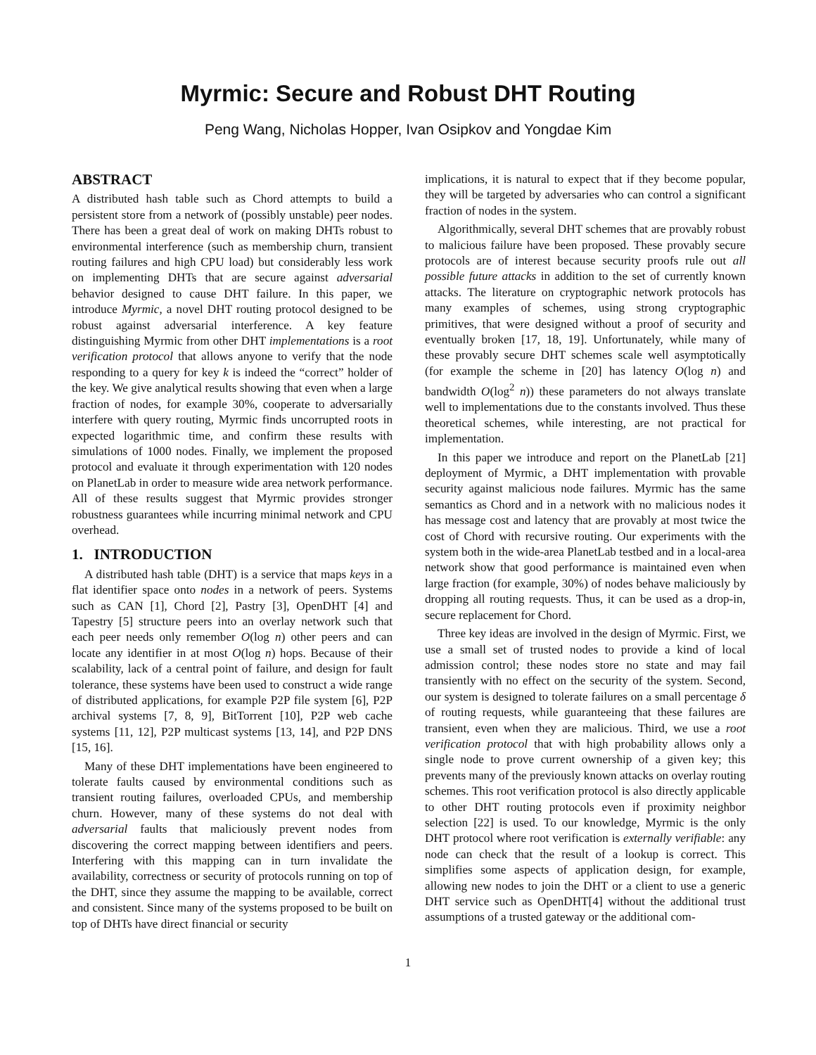Myrmic: Secure and Robust DHT Routing
Peng Wang, Nicholas Hopper, Ivan Osipkov and Yongdae Kim
ABSTRACT
A distributed hash table such as Chord attempts to build a persistent store from a network of (possibly unstable) peer nodes. There has been a great deal of work on making DHTs robust to environmental interference (such as membership churn, transient routing failures and high CPU load) but considerably less work on implementing DHTs that are secure against adversarial behavior designed to cause DHT failure. In this paper, we introduce Myrmic, a novel DHT routing protocol designed to be robust against adversarial interference. A key feature distinguishing Myrmic from other DHT implementations is a root verification protocol that allows anyone to verify that the node responding to a query for key k is indeed the “correct” holder of the key. We give analytical results showing that even when a large fraction of nodes, for example 30%, cooperate to adversarially interfere with query routing, Myrmic finds uncorrupted roots in expected logarithmic time, and confirm these results with simulations of 1000 nodes. Finally, we implement the proposed protocol and evaluate it through experimentation with 120 nodes on PlanetLab in order to measure wide area network performance. All of these results suggest that Myrmic provides stronger robustness guarantees while incurring minimal network and CPU overhead.
1. INTRODUCTION
A distributed hash table (DHT) is a service that maps keys in a flat identifier space onto nodes in a network of peers. Systems such as CAN [1], Chord [2], Pastry [3], OpenDHT [4] and Tapestry [5] structure peers into an overlay network such that each peer needs only remember O(log n) other peers and can locate any identifier in at most O(log n) hops. Because of their scalability, lack of a central point of failure, and design for fault tolerance, these systems have been used to construct a wide range of distributed applications, for example P2P file system [6], P2P archival systems [7, 8, 9], BitTorrent [10], P2P web cache systems [11, 12], P2P multicast systems [13, 14], and P2P DNS [15, 16].
Many of these DHT implementations have been engineered to tolerate faults caused by environmental conditions such as transient routing failures, overloaded CPUs, and membership churn. However, many of these systems do not deal with adversarial faults that maliciously prevent nodes from discovering the correct mapping between identifiers and peers. Interfering with this mapping can in turn invalidate the availability, correctness or security of protocols running on top of the DHT, since they assume the mapping to be available, correct and consistent. Since many of the systems proposed to be built on top of DHTs have direct financial or security
implications, it is natural to expect that if they become popular, they will be targeted by adversaries who can control a significant fraction of nodes in the system.
Algorithmically, several DHT schemes that are provably robust to malicious failure have been proposed. These provably secure protocols are of interest because security proofs rule out all possible future attacks in addition to the set of currently known attacks. The literature on cryptographic network protocols has many examples of schemes, using strong cryptographic primitives, that were designed without a proof of security and eventually broken [17, 18, 19]. Unfortunately, while many of these provably secure DHT schemes scale well asymptotically (for example the scheme in [20] has latency O(log n) and bandwidth O(log<sup>2</sup> n)) these parameters do not always translate well to implementations due to the constants involved. Thus these theoretical schemes, while interesting, are not practical for implementation.
In this paper we introduce and report on the PlanetLab [21] deployment of Myrmic, a DHT implementation with provable security against malicious node failures. Myrmic has the same semantics as Chord and in a network with no malicious nodes it has message cost and latency that are provably at most twice the cost of Chord with recursive routing. Our experiments with the system both in the wide-area PlanetLab testbed and in a local-area network show that good performance is maintained even when large fraction (for example, 30%) of nodes behave maliciously by dropping all routing requests. Thus, it can be used as a drop-in, secure replacement for Chord.
Three key ideas are involved in the design of Myrmic. First, we use a small set of trusted nodes to provide a kind of local admission control; these nodes store no state and may fail transiently with no effect on the security of the system. Second, our system is designed to tolerate failures on a small percentage δ of routing requests, while guaranteeing that these failures are transient, even when they are malicious. Third, we use a root verification protocol that with high probability allows only a single node to prove current ownership of a given key; this prevents many of the previously known attacks on overlay routing schemes. This root verification protocol is also directly applicable to other DHT routing protocols even if proximity neighbor selection [22] is used. To our knowledge, Myrmic is the only DHT protocol where root verification is externally verifiable: any node can check that the result of a lookup is correct. This simplifies some aspects of application design, for example, allowing new nodes to join the DHT or a client to use a generic DHT service such as OpenDHT[4] without the additional trust assumptions of a trusted gateway or the additional com-
1